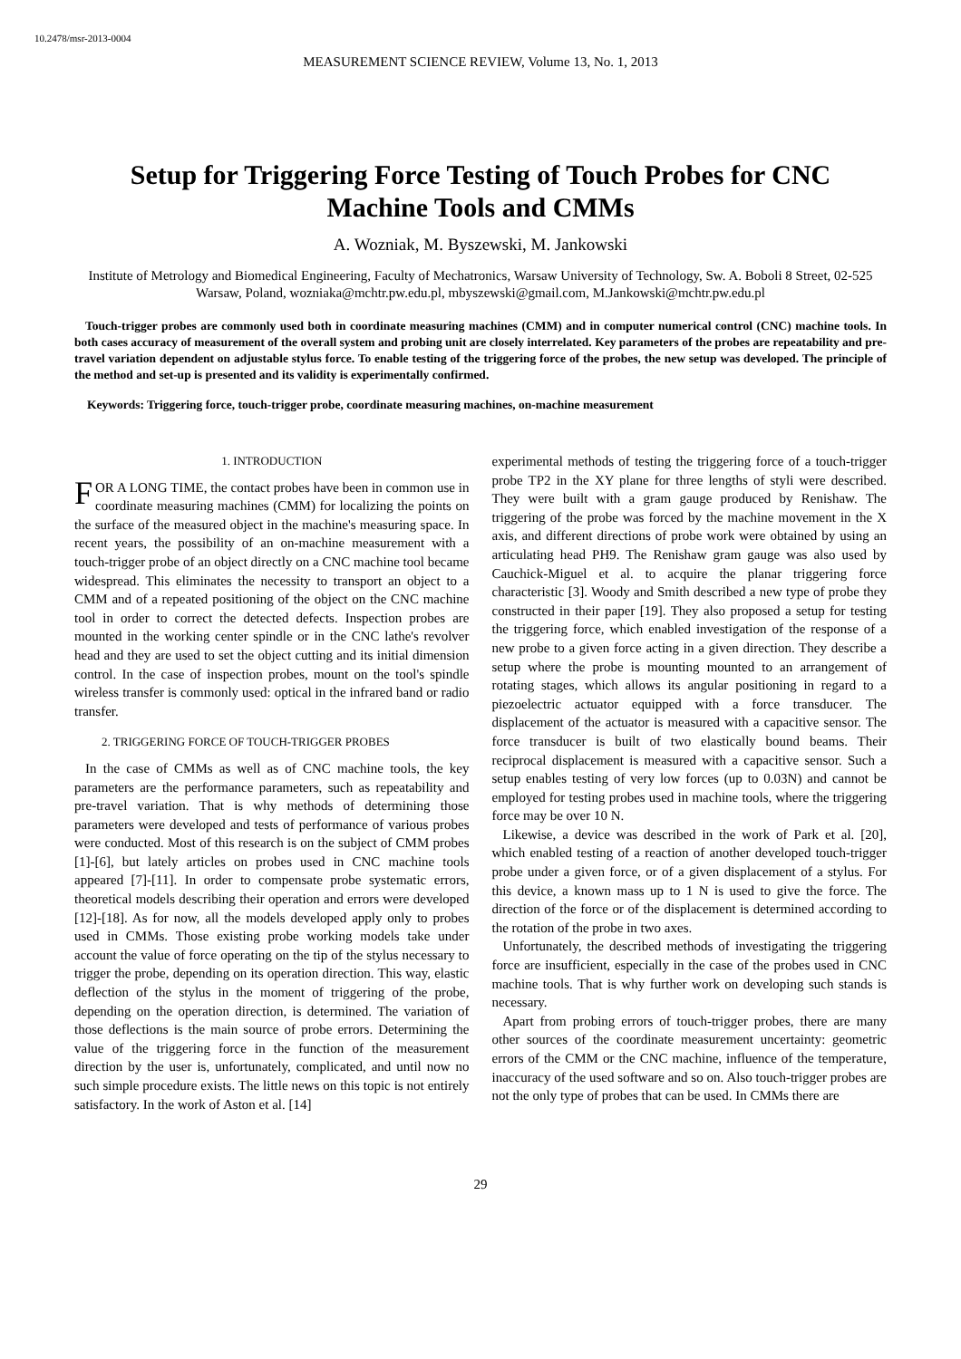10.2478/msr-2013-0004
MEASUREMENT SCIENCE REVIEW, Volume 13, No. 1, 2013
Setup for Triggering Force Testing of Touch Probes for CNC Machine Tools and CMMs
A. Wozniak, M. Byszewski, M. Jankowski
Institute of Metrology and Biomedical Engineering, Faculty of Mechatronics, Warsaw University of Technology, Sw. A. Boboli 8 Street, 02-525 Warsaw, Poland, wozniaka@mchtr.pw.edu.pl, mbyszewski@gmail.com, M.Jankowski@mchtr.pw.edu.pl
Touch-trigger probes are commonly used both in coordinate measuring machines (CMM) and in computer numerical control (CNC) machine tools. In both cases accuracy of measurement of the overall system and probing unit are closely interrelated. Key parameters of the probes are repeatability and pre-travel variation dependent on adjustable stylus force. To enable testing of the triggering force of the probes, the new setup was developed. The principle of the method and set-up is presented and its validity is experimentally confirmed.
Keywords: Triggering force, touch-trigger probe, coordinate measuring machines, on-machine measurement
1. INTRODUCTION
FOR A LONG TIME, the contact probes have been in common use in coordinate measuring machines (CMM) for localizing the points on the surface of the measured object in the machine's measuring space. In recent years, the possibility of an on-machine measurement with a touch-trigger probe of an object directly on a CNC machine tool became widespread. This eliminates the necessity to transport an object to a CMM and of a repeated positioning of the object on the CNC machine tool in order to correct the detected defects. Inspection probes are mounted in the working center spindle or in the CNC lathe's revolver head and they are used to set the object cutting and its initial dimension control. In the case of inspection probes, mount on the tool's spindle wireless transfer is commonly used: optical in the infrared band or radio transfer.
2. TRIGGERING FORCE OF TOUCH-TRIGGER PROBES
In the case of CMMs as well as of CNC machine tools, the key parameters are the performance parameters, such as repeatability and pre-travel variation. That is why methods of determining those parameters were developed and tests of performance of various probes were conducted. Most of this research is on the subject of CMM probes [1]-[6], but lately articles on probes used in CNC machine tools appeared [7]-[11]. In order to compensate probe systematic errors, theoretical models describing their operation and errors were developed [12]-[18]. As for now, all the models developed apply only to probes used in CMMs. Those existing probe working models take under account the value of force operating on the tip of the stylus necessary to trigger the probe, depending on its operation direction. This way, elastic deflection of the stylus in the moment of triggering of the probe, depending on the operation direction, is determined. The variation of those deflections is the main source of probe errors. Determining the value of the triggering force in the function of the measurement direction by the user is, unfortunately, complicated, and until now no such simple procedure exists. The little news on this topic is not entirely satisfactory. In the work of Aston et al. [14]
experimental methods of testing the triggering force of a touch-trigger probe TP2 in the XY plane for three lengths of styli were described. They were built with a gram gauge produced by Renishaw. The triggering of the probe was forced by the machine movement in the X axis, and different directions of probe work were obtained by using an articulating head PH9. The Renishaw gram gauge was also used by Cauchick-Miguel et al. to acquire the planar triggering force characteristic [3]. Woody and Smith described a new type of probe they constructed in their paper [19]. They also proposed a setup for testing the triggering force, which enabled investigation of the response of a new probe to a given force acting in a given direction. They describe a setup where the probe is mounting mounted to an arrangement of rotating stages, which allows its angular positioning in regard to a piezoelectric actuator equipped with a force transducer. The displacement of the actuator is measured with a capacitive sensor. The force transducer is built of two elastically bound beams. Their reciprocal displacement is measured with a capacitive sensor. Such a setup enables testing of very low forces (up to 0.03N) and cannot be employed for testing probes used in machine tools, where the triggering force may be over 10 N.
Likewise, a device was described in the work of Park et al. [20], which enabled testing of a reaction of another developed touch-trigger probe under a given force, or of a given displacement of a stylus. For this device, a known mass up to 1 N is used to give the force. The direction of the force or of the displacement is determined according to the rotation of the probe in two axes.
Unfortunately, the described methods of investigating the triggering force are insufficient, especially in the case of the probes used in CNC machine tools. That is why further work on developing such stands is necessary.
Apart from probing errors of touch-trigger probes, there are many other sources of the coordinate measurement uncertainty: geometric errors of the CMM or the CNC machine, influence of the temperature, inaccuracy of the used software and so on. Also touch-trigger probes are not the only type of probes that can be used. In CMMs there are
29